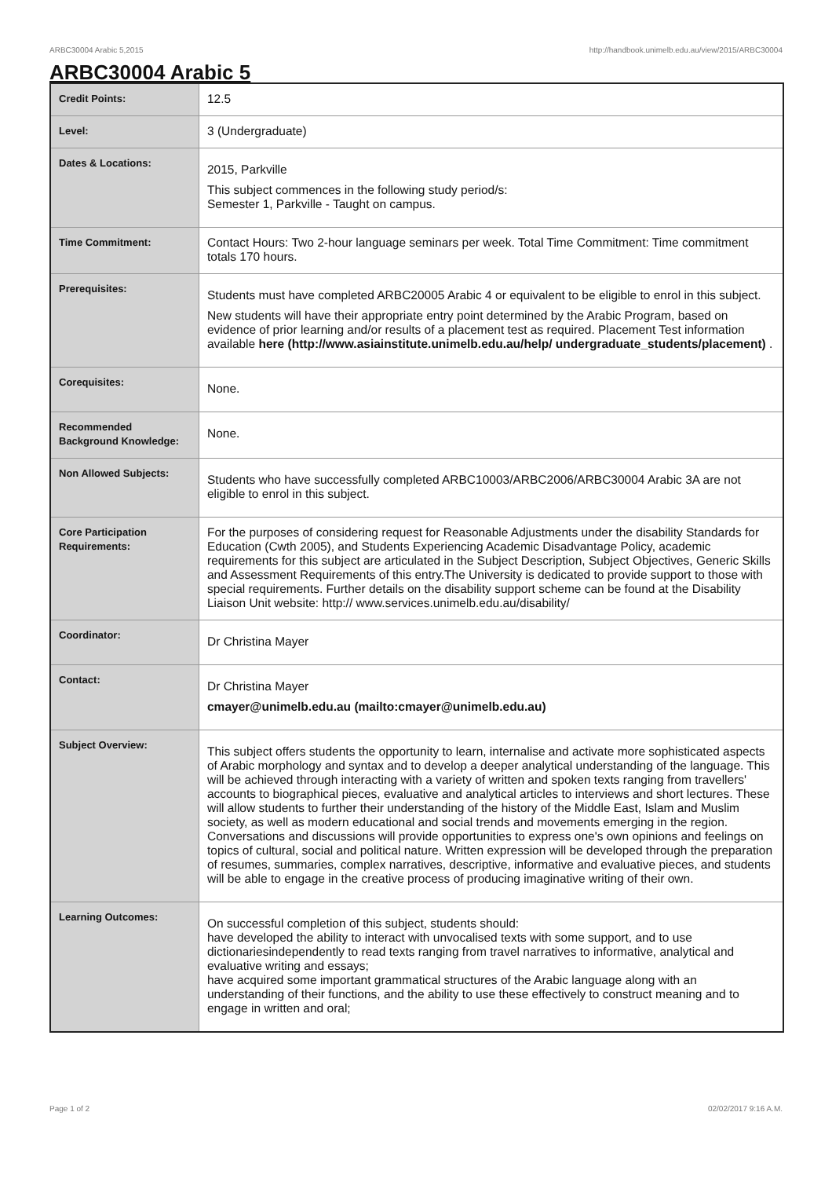ARBC30004 Arabic 5,2015 http://handbook.unimelb.edu.au/view/2015/ARBC30004
ARBC30004 Arabic 5
| Credit Points: | 12.5 |
| Level: | 3 (Undergraduate) |
| Dates & Locations: | 2015, Parkville This subject commences in the following study period/s: Semester 1, Parkville - Taught on campus. |
| Time Commitment: | Contact Hours: Two 2-hour language seminars per week. Total Time Commitment: Time commitment totals 170 hours. |
| Prerequisites: | Students must have completed ARBC20005 Arabic 4 or equivalent to be eligible to enrol in this subject. New students will have their appropriate entry point determined by the Arabic Program, based on evidence of prior learning and/or results of a placement test as required. Placement Test information available here (http://www.asiainstitute.unimelb.edu.au/help/ undergraduate_students/placement) . |
| Corequisites: | None. |
| Recommended Background Knowledge: | None. |
| Non Allowed Subjects: | Students who have successfully completed ARBC10003/ARBC2006/ARBC30004 Arabic 3A are not eligible to enrol in this subject. |
| Core Participation Requirements: | For the purposes of considering request for Reasonable Adjustments under the disability Standards for Education (Cwth 2005), and Students Experiencing Academic Disadvantage Policy, academic requirements for this subject are articulated in the Subject Description, Subject Objectives, Generic Skills and Assessment Requirements of this entry.The University is dedicated to provide support to those with special requirements. Further details on the disability support scheme can be found at the Disability Liaison Unit website: http:// www.services.unimelb.edu.au/disability/ |
| Coordinator: | Dr Christina Mayer |
| Contact: | Dr Christina Mayer cmayer@unimelb.edu.au (mailto:cmayer@unimelb.edu.au) |
| Subject Overview: | This subject offers students the opportunity to learn, internalise and activate more sophisticated aspects of Arabic morphology and syntax and to develop a deeper analytical understanding of the language. This will be achieved through interacting with a variety of written and spoken texts ranging from travellers' accounts to biographical pieces, evaluative and analytical articles to interviews and short lectures. These will allow students to further their understanding of the history of the Middle East, Islam and Muslim society, as well as modern educational and social trends and movements emerging in the region. Conversations and discussions will provide opportunities to express one's own opinions and feelings on topics of cultural, social and political nature. Written expression will be developed through the preparation of resumes, summaries, complex narratives, descriptive, informative and evaluative pieces, and students will be able to engage in the creative process of producing imaginative writing of their own. |
| Learning Outcomes: | On successful completion of this subject, students should: have developed the ability to interact with unvocalised texts with some support, and to use dictionariesindependently to read texts ranging from travel narratives to informative, analytical and evaluative writing and essays; have acquired some important grammatical structures of the Arabic language along with an understanding of their functions, and the ability to use these effectively to construct meaning and to engage in written and oral; |
Page 1 of 2 02/02/2017 9:16 A.M.